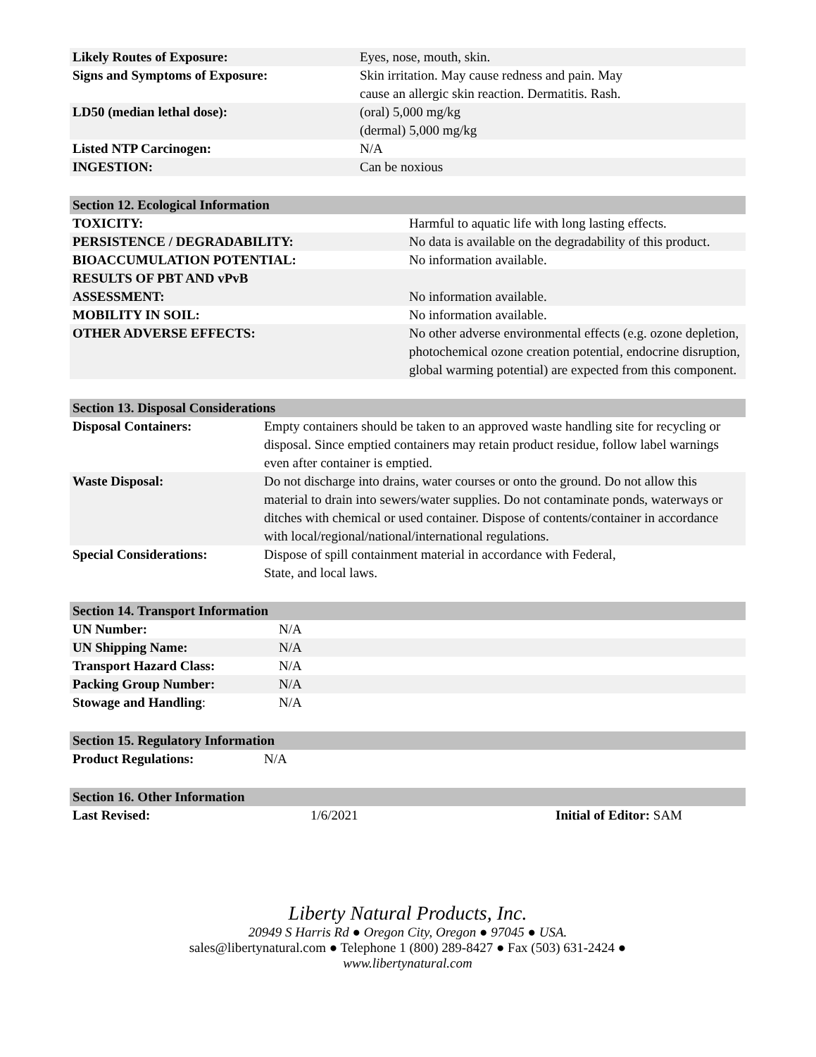| Likely Routes of Exposure: | Eyes, nose, mouth, skin. |
| Signs and Symptoms of Exposure: | Skin irritation. May cause redness and pain. May cause an allergic skin reaction. Dermatitis. Rash. |
| LD50 (median lethal dose): | (oral) 5,000 mg/kg (dermal) 5,000 mg/kg |
| Listed NTP Carcinogen: | N/A |
| INGESTION: | Can be noxious |
| Section 12. Ecological Information | |
| --- | --- |
| TOXICITY: | Harmful to aquatic life with long lasting effects. |
| PERSISTENCE / DEGRADABILITY: | No data is available on the degradability of this product. |
| BIOACCUMULATION POTENTIAL: | No information available. |
| RESULTS OF PBT AND vPvB ASSESSMENT: | No information available. |
| MOBILITY IN SOIL: | No information available. |
| OTHER ADVERSE EFFECTS: | No other adverse environmental effects (e.g. ozone depletion, photochemical ozone creation potential, endocrine disruption, global warming potential) are expected from this component. |
| Section 13. Disposal Considerations | |
| --- | --- |
| Disposal Containers: | Empty containers should be taken to an approved waste handling site for recycling or disposal. Since emptied containers may retain product residue, follow label warnings even after container is emptied. |
| Waste Disposal: | Do not discharge into drains, water courses or onto the ground. Do not allow this material to drain into sewers/water supplies. Do not contaminate ponds, waterways or ditches with chemical or used container. Dispose of contents/container in accordance with local/regional/national/international regulations. |
| Special Considerations: | Dispose of spill containment material in accordance with Federal, State, and local laws. |
| Section 14. Transport Information | |
| --- | --- |
| UN Number: | N/A |
| UN Shipping Name: | N/A |
| Transport Hazard Class: | N/A |
| Packing Group Number: | N/A |
| Stowage and Handling : | N/A |
| Section 15. Regulatory Information | |
| --- | --- |
| Product Regulations: | N/A |
| Section 16. Other Information | | |
| --- | --- | --- |
| Last Revised: | 1/6/2021 | Initial of Editor: SAM |
Liberty Natural Products, Inc.
20949 S Harris Rd ● Oregon City, Oregon ● 97045 ● USA.
sales@libertynatural.com ● Telephone 1 (800) 289-8427 ● Fax (503) 631-2424 ●
www.libertynatural.com